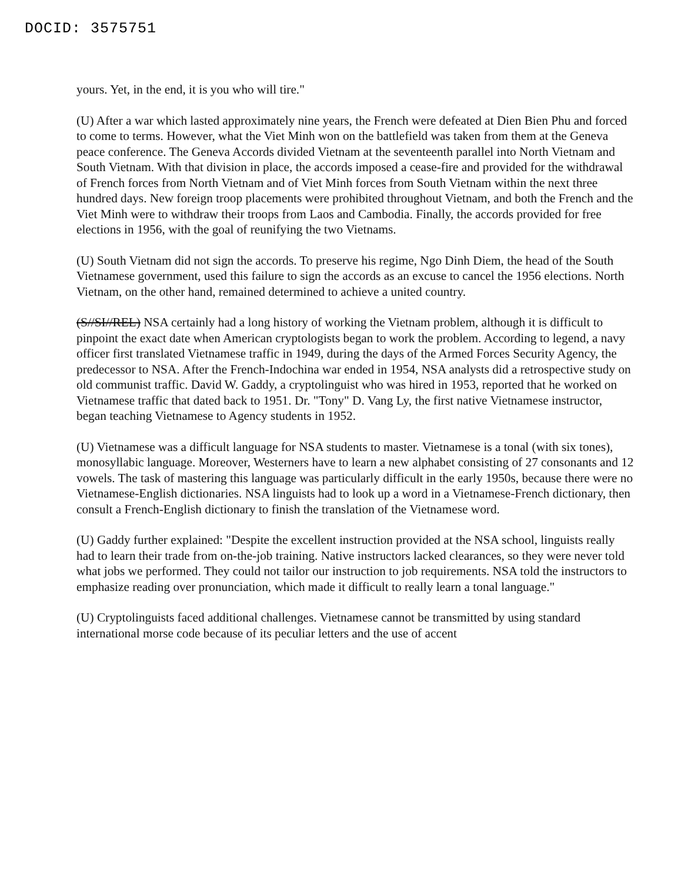DOCID: 3575751
yours. Yet, in the end, it is you who will tire."
(U) After a war which lasted approximately nine years, the French were defeated at Dien Bien Phu and forced to come to terms. However, what the Viet Minh won on the battlefield was taken from them at the Geneva peace conference. The Geneva Accords divided Vietnam at the seventeenth parallel into North Vietnam and South Vietnam. With that division in place, the accords imposed a cease-fire and provided for the withdrawal of French forces from North Vietnam and of Viet Minh forces from South Vietnam within the next three hundred days. New foreign troop placements were prohibited throughout Vietnam, and both the French and the Viet Minh were to withdraw their troops from Laos and Cambodia. Finally, the accords provided for free elections in 1956, with the goal of reunifying the two Vietnams.
(U) South Vietnam did not sign the accords. To preserve his regime, Ngo Dinh Diem, the head of the South Vietnamese government, used this failure to sign the accords as an excuse to cancel the 1956 elections. North Vietnam, on the other hand, remained determined to achieve a united country.
(S//SI//REL) NSA certainly had a long history of working the Vietnam problem, although it is difficult to pinpoint the exact date when American cryptologists began to work the problem. According to legend, a navy officer first translated Vietnamese traffic in 1949, during the days of the Armed Forces Security Agency, the predecessor to NSA. After the French-Indochina war ended in 1954, NSA analysts did a retrospective study on old communist traffic. David W. Gaddy, a cryptolinguist who was hired in 1953, reported that he worked on Vietnamese traffic that dated back to 1951. Dr. "Tony" D. Vang Ly, the first native Vietnamese instructor, began teaching Vietnamese to Agency students in 1952.
(U) Vietnamese was a difficult language for NSA students to master. Vietnamese is a tonal (with six tones), monosyllabic language. Moreover, Westerners have to learn a new alphabet consisting of 27 consonants and 12 vowels. The task of mastering this language was particularly difficult in the early 1950s, because there were no Vietnamese-English dictionaries. NSA linguists had to look up a word in a Vietnamese-French dictionary, then consult a French-English dictionary to finish the translation of the Vietnamese word.
(U) Gaddy further explained: "Despite the excellent instruction provided at the NSA school, linguists really had to learn their trade from on-the-job training. Native instructors lacked clearances, so they were never told what jobs we performed. They could not tailor our instruction to job requirements. NSA told the instructors to emphasize reading over pronunciation, which made it difficult to really learn a tonal language."
(U) Cryptolinguists faced additional challenges. Vietnamese cannot be transmitted by using standard international morse code because of its peculiar letters and the use of accent